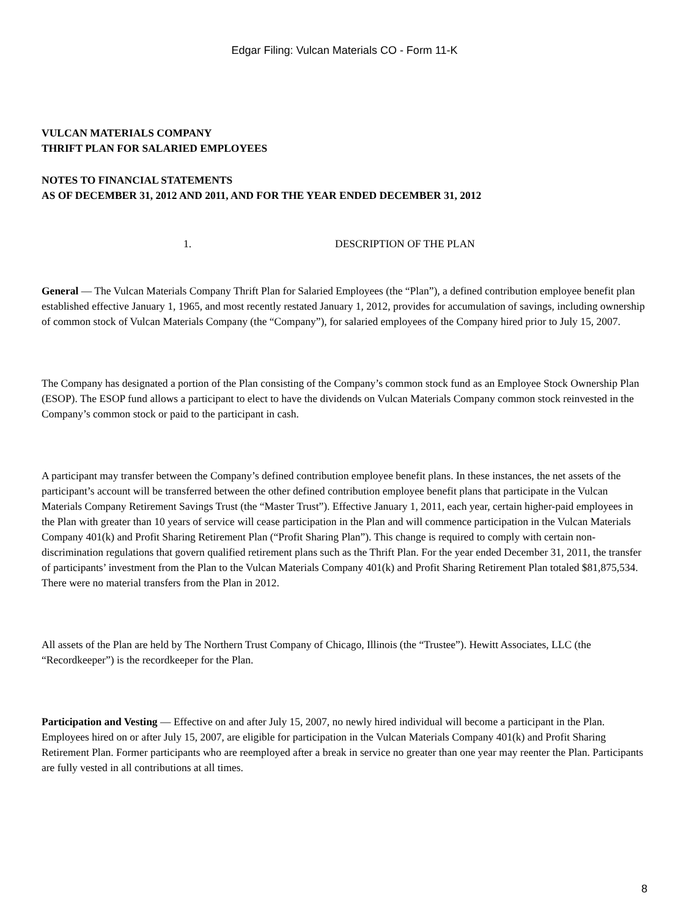Edgar Filing: Vulcan Materials CO - Form 11-K
VULCAN MATERIALS COMPANY
THRIFT PLAN FOR SALARIED EMPLOYEES
NOTES TO FINANCIAL STATEMENTS
AS OF DECEMBER 31, 2012 AND 2011, AND FOR THE YEAR ENDED DECEMBER 31, 2012
1. DESCRIPTION OF THE PLAN
General — The Vulcan Materials Company Thrift Plan for Salaried Employees (the “Plan”), a defined contribution employee benefit plan established effective January 1, 1965, and most recently restated January 1, 2012, provides for accumulation of savings, including ownership of common stock of Vulcan Materials Company (the “Company”), for salaried employees of the Company hired prior to July 15, 2007.
The Company has designated a portion of the Plan consisting of the Company’s common stock fund as an Employee Stock Ownership Plan (ESOP). The ESOP fund allows a participant to elect to have the dividends on Vulcan Materials Company common stock reinvested in the Company’s common stock or paid to the participant in cash.
A participant may transfer between the Company’s defined contribution employee benefit plans. In these instances, the net assets of the participant’s account will be transferred between the other defined contribution employee benefit plans that participate in the Vulcan Materials Company Retirement Savings Trust (the “Master Trust”). Effective January 1, 2011, each year, certain higher-paid employees in the Plan with greater than 10 years of service will cease participation in the Plan and will commence participation in the Vulcan Materials Company 401(k) and Profit Sharing Retirement Plan (“Profit Sharing Plan”). This change is required to comply with certain non-discrimination regulations that govern qualified retirement plans such as the Thrift Plan. For the year ended December 31, 2011, the transfer of participants’ investment from the Plan to the Vulcan Materials Company 401(k) and Profit Sharing Retirement Plan totaled $81,875,534. There were no material transfers from the Plan in 2012.
All assets of the Plan are held by The Northern Trust Company of Chicago, Illinois (the “Trustee”). Hewitt Associates, LLC (the “Recordkeeper”) is the recordkeeper for the Plan.
Participation and Vesting — Effective on and after July 15, 2007, no newly hired individual will become a participant in the Plan. Employees hired on or after July 15, 2007, are eligible for participation in the Vulcan Materials Company 401(k) and Profit Sharing Retirement Plan. Former participants who are reemployed after a break in service no greater than one year may reenter the Plan. Participants are fully vested in all contributions at all times.
8